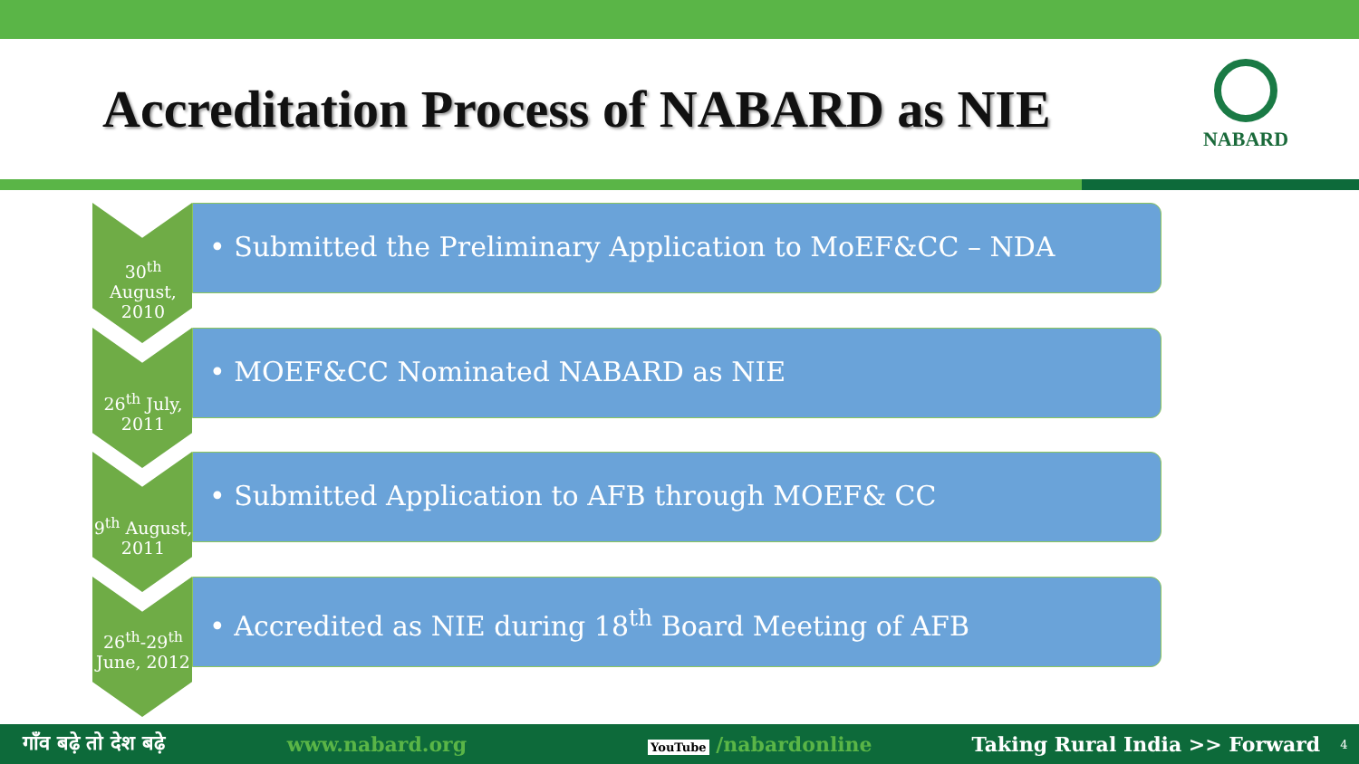Accreditation Process of NABARD as NIE
NABARD
30<sup>th</sup> August, 2010
• Submitted the Preliminary Application to MoEF&CC – NDA
26<sup>th</sup> July, 2011
• MOEF&CC Nominated NABARD as NIE
9<sup>th</sup> August, 2011
• Submitted Application to AFB through MOEF& CC
26<sup>th</sup>-29<sup>th</sup> June, 2012
• Accredited as NIE during 18<sup>th</sup> Board Meeting of AFB
गाँव बढ़े तो देश बढ़े www.nabard.org YouTube /nabardonline Taking Rural India >> Forward 4